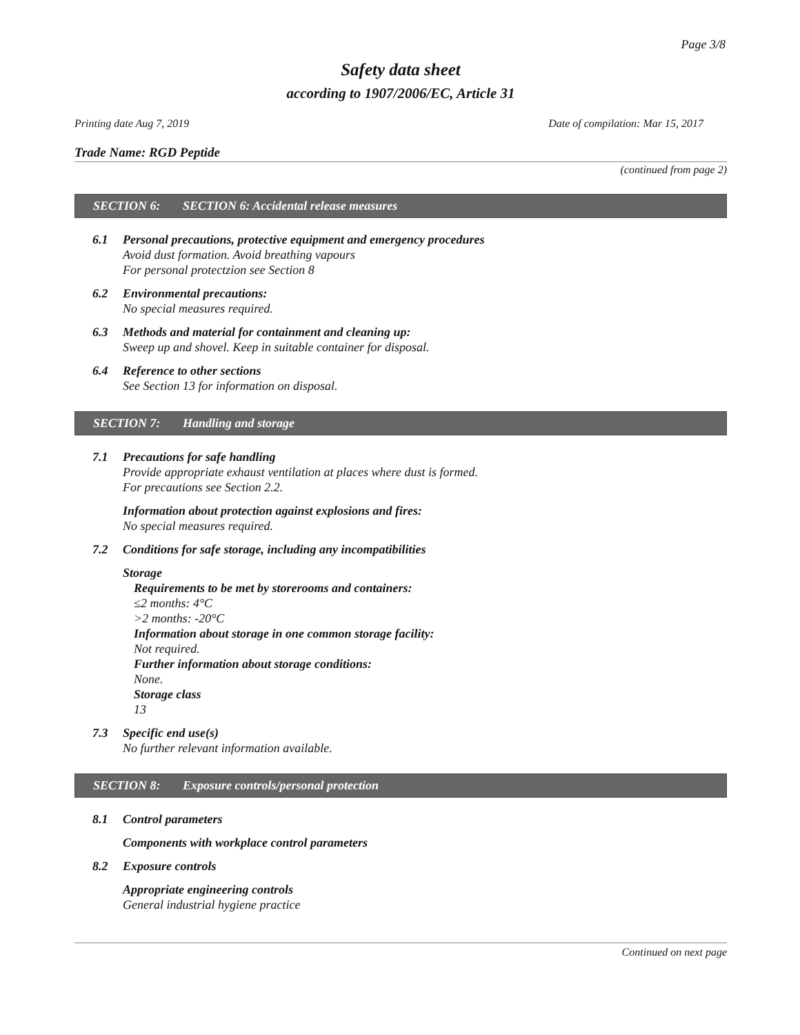Page 3/8
Safety data sheet
according to 1907/2006/EC, Article 31
Printing date Aug 7, 2019 Date of compilation: Mar 15, 2017
Trade Name: RGD Peptide
(continued from page 2)
SECTION 6: SECTION 6: Accidental release measures
6.1 Personal precautions, protective equipment and emergency procedures
Avoid dust formation. Avoid breathing vapours
For personal protectzion see Section 8
6.2 Environmental precautions:
No special measures required.
6.3 Methods and material for containment and cleaning up:
Sweep up and shovel. Keep in suitable container for disposal.
6.4 Reference to other sections
See Section 13 for information on disposal.
SECTION 7: Handling and storage
7.1 Precautions for safe handling
Provide appropriate exhaust ventilation at places where dust is formed.
For precautions see Section 2.2.
Information about protection against explosions and fires:
No special measures required.
7.2 Conditions for safe storage, including any incompatibilities
Storage
Requirements to be met by storerooms and containers:
≤2 months: 4°C
>2 months: -20°C
Information about storage in one common storage facility:
Not required.
Further information about storage conditions:
None.
Storage class
13
7.3 Specific end use(s)
No further relevant information available.
SECTION 8: Exposure controls/personal protection
8.1 Control parameters
Components with workplace control parameters
8.2 Exposure controls
Appropriate engineering controls
General industrial hygiene practice
Continued on next page